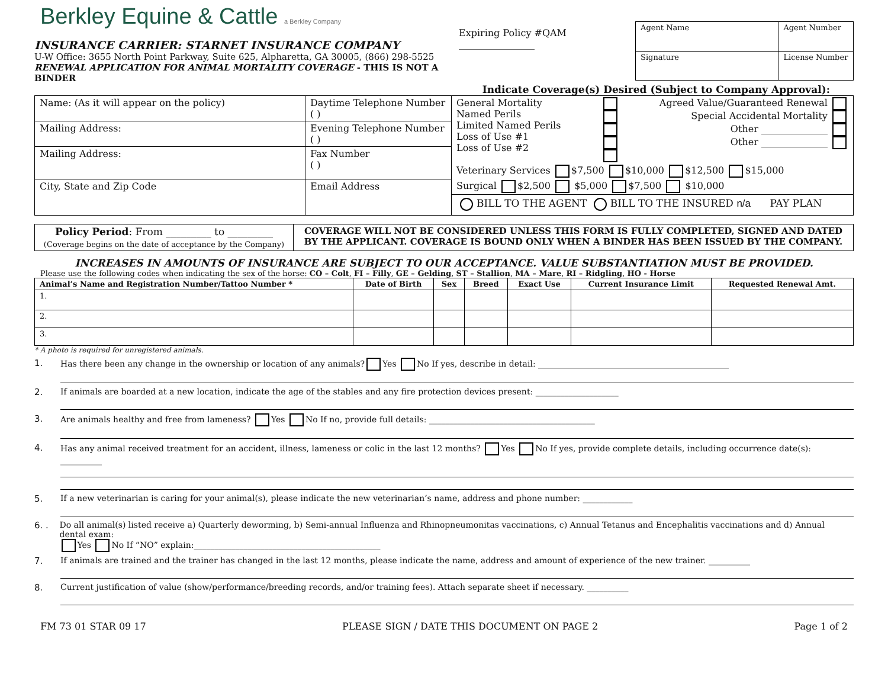Berkley Equine & Cattle a Berkley Company
INSURANCE CARRIER: STARNET INSURANCE COMPANY
U-W Office: 3655 North Point Parkway, Suite 625, Alpharetta, GA 30005, (866) 298-5525
RENEWAL APPLICATION FOR ANIMAL MORTALITY COVERAGE - THIS IS NOT A BINDER
Expiring Policy #QAM ________________
| Agent Name | Agent Number |
| Signature | License Number |
Indicate Coverage(s) Desired (Subject to Company Approval):
| Name: (As it will appear on the policy) | Daytime Telephone Number ( ) | General Mortality Named Perils Limited Named Perils Loss of Use #1 Loss of Use #2 Agreed Value/Guaranteed Renewal Special Accidental Mortality Other ______________ Other ______________ Veterinary Services $7,500 $10,000 $12,500 $15,000 Surgical $2,500 $5,000 $7,500 $10,000 BILL TO THE AGENT BILL TO THE INSURED n/a PAY PLAN |
| Mailing Address: | Evening Telephone Number ( ) | |
| Mailing Address: | Fax Number ( ) | |
| City, State and Zip Code | Email Address | |
| Policy Period : From _________ to _________ (Coverage begins on the date of acceptance by the Company) | COVERAGE WILL NOT BE CONSIDERED UNLESS THIS FORM IS FULLY COMPLETED, SIGNED AND DATED BY THE APPLICANT. COVERAGE IS BOUND ONLY WHEN A BINDER HAS BEEN ISSUED BY THE COMPANY. |
INCREASES IN AMOUNTS OF INSURANCE ARE SUBJECT TO OUR ACCEPTANCE. VALUE SUBSTANTIATION MUST BE PROVIDED.
Please use the following codes when indicating the sex of the horse: CO – Colt, FI – Filly, GE – Gelding, ST – Stallion, MA – Mare, RI – Ridgling, HO - Horse
| Animal’s Name and Registration Number/Tattoo Number * | Date of Birth | Sex | Breed | Exact Use | Current Insurance Limit | Requested Renewal Amt. |
| --- | --- | --- | --- | --- | --- | --- |
| 1. | | | | | | |
| 2. | | | | | | |
| 3. | | | | | | |
* A photo is required for unregistered animals.
1. Has there been any change in the ownership or location of any animals? Yes No If yes, describe in detail: ______________________________________________
2. If animals are boarded at a new location, indicate the age of the stables and any fire protection devices present: ____________________
3. Are animals healthy and free from lameness? Yes No If no, provide full details: ________________________________________
4. Has any animal received treatment for an accident, illness, lameness or colic in the last 12 months? Yes No If yes, provide complete details, including occurrence date(s): __________
5. If a new veterinarian is caring for your animal(s), please indicate the new veterinarian’s name, address and phone number: ____________
6. . Do all animal(s) listed receive a) Quarterly deworming, b) Semi-annual Influenza and Rhinopneumonitas vaccinations, c) Annual Tetanus and Encephalitis vaccinations and d) Annual dental exam:
Yes No If “NO” explain:_____________________________________________
7. If animals are trained and the trainer has changed in the last 12 months, please indicate the name, address and amount of experience of the new trainer. __________
8. Current justification of value (show/performance/breeding records, and/or training fees). Attach separate sheet if necessary. __________
FM 73 01 STAR 09 17 PLEASE SIGN / DATE THIS DOCUMENT ON PAGE 2 Page 1 of 2